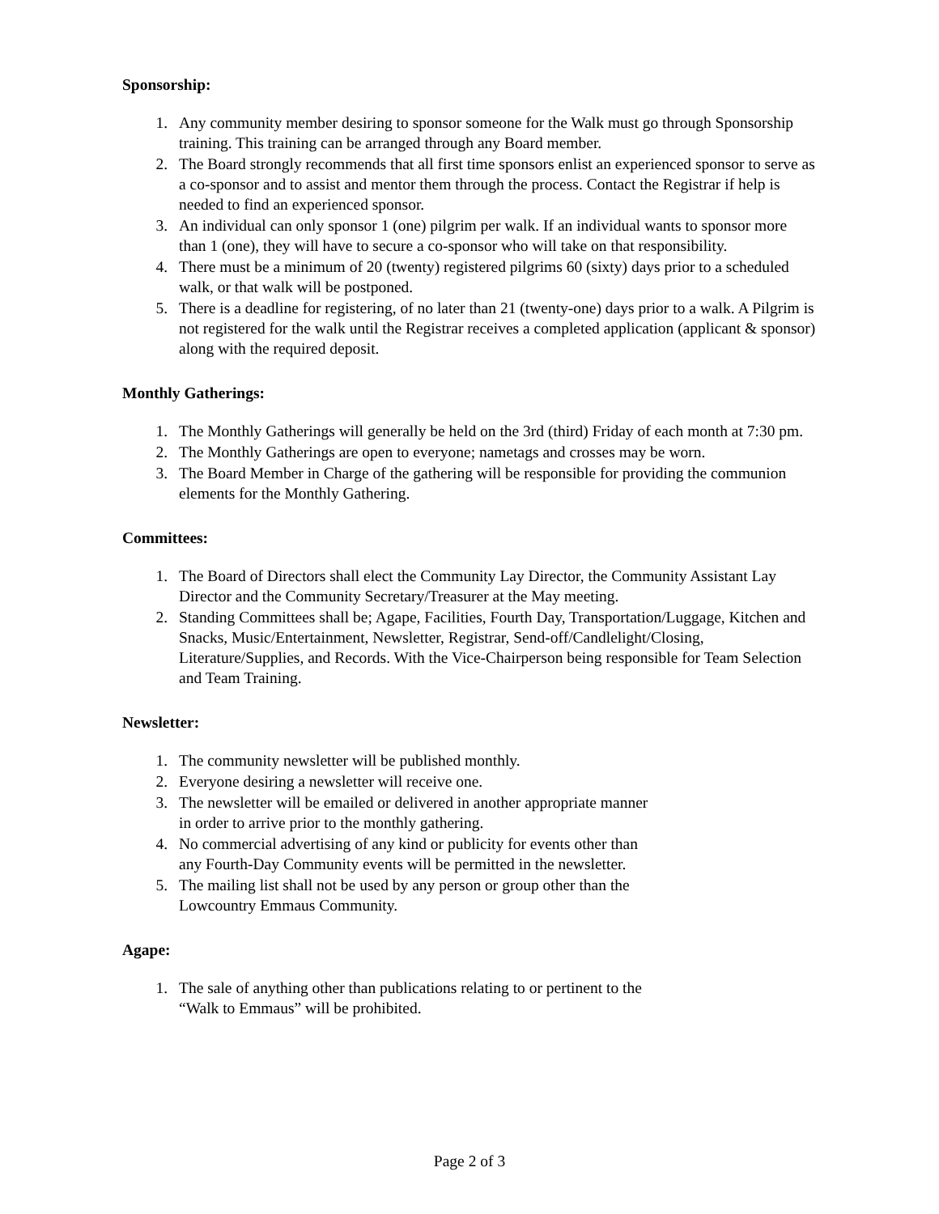Sponsorship:
1. Any community member desiring to sponsor someone for the Walk must go through Sponsorship training. This training can be arranged through any Board member.
2. The Board strongly recommends that all first time sponsors enlist an experienced sponsor to serve as a co-sponsor and to assist and mentor them through the process. Contact the Registrar if help is needed to find an experienced sponsor.
3. An individual can only sponsor 1 (one) pilgrim per walk. If an individual wants to sponsor more than 1 (one), they will have to secure a co-sponsor who will take on that responsibility.
4. There must be a minimum of 20 (twenty) registered pilgrims 60 (sixty) days prior to a scheduled walk, or that walk will be postponed.
5. There is a deadline for registering, of no later than 21 (twenty-one) days prior to a walk. A Pilgrim is not registered for the walk until the Registrar receives a completed application (applicant & sponsor) along with the required deposit.
Monthly Gatherings:
1. The Monthly Gatherings will generally be held on the 3rd (third) Friday of each month at 7:30 pm.
2. The Monthly Gatherings are open to everyone; nametags and crosses may be worn.
3. The Board Member in Charge of the gathering will be responsible for providing the communion elements for the Monthly Gathering.
Committees:
1. The Board of Directors shall elect the Community Lay Director, the Community Assistant Lay Director and the Community Secretary/Treasurer at the May meeting.
2. Standing Committees shall be; Agape, Facilities, Fourth Day, Transportation/Luggage, Kitchen and Snacks, Music/Entertainment, Newsletter, Registrar, Send-off/Candlelight/Closing, Literature/Supplies, and Records. With the Vice-Chairperson being responsible for Team Selection and Team Training.
Newsletter:
1. The community newsletter will be published monthly.
2. Everyone desiring a newsletter will receive one.
3. The newsletter will be emailed or delivered in another appropriate manner in order to arrive prior to the monthly gathering.
4. No commercial advertising of any kind or publicity for events other than any Fourth-Day Community events will be permitted in the newsletter.
5. The mailing list shall not be used by any person or group other than the Lowcountry Emmaus Community.
Agape:
1. The sale of anything other than publications relating to or pertinent to the “Walk to Emmaus” will be prohibited.
Page 2 of 3